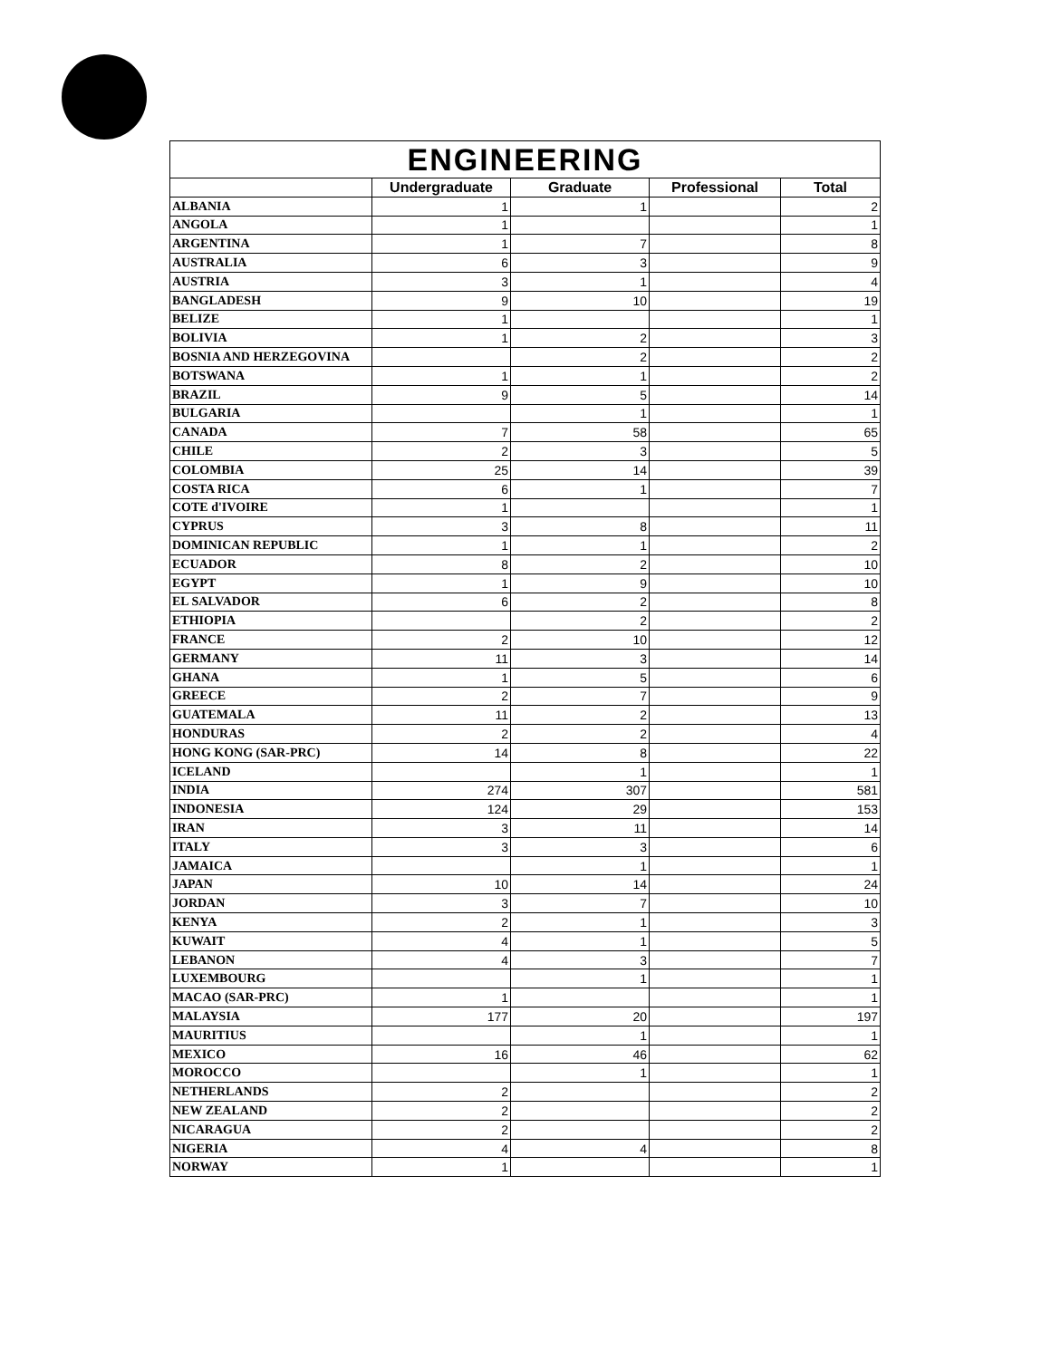| ENGINEERING | | | | |
| --- | --- | --- | --- | --- |
| | Undergraduate | Graduate | Professional | Total |
| ALBANIA | 1 | 1 | | 2 |
| ANGOLA | 1 | | | 1 |
| ARGENTINA | 1 | 7 | | 8 |
| AUSTRALIA | 6 | 3 | | 9 |
| AUSTRIA | 3 | 1 | | 4 |
| BANGLADESH | 9 | 10 | | 19 |
| BELIZE | 1 | | | 1 |
| BOLIVIA | 1 | 2 | | 3 |
| BOSNIA AND HERZEGOVINA | | 2 | | 2 |
| BOTSWANA | 1 | 1 | | 2 |
| BRAZIL | 9 | 5 | | 14 |
| BULGARIA | | 1 | | 1 |
| CANADA | 7 | 58 | | 65 |
| CHILE | 2 | 3 | | 5 |
| COLOMBIA | 25 | 14 | | 39 |
| COSTA RICA | 6 | 1 | | 7 |
| COTE d'IVOIRE | 1 | | | 1 |
| CYPRUS | 3 | 8 | | 11 |
| DOMINICAN REPUBLIC | 1 | 1 | | 2 |
| ECUADOR | 8 | 2 | | 10 |
| EGYPT | 1 | 9 | | 10 |
| EL SALVADOR | 6 | 2 | | 8 |
| ETHIOPIA | | 2 | | 2 |
| FRANCE | 2 | 10 | | 12 |
| GERMANY | 11 | 3 | | 14 |
| GHANA | 1 | 5 | | 6 |
| GREECE | 2 | 7 | | 9 |
| GUATEMALA | 11 | 2 | | 13 |
| HONDURAS | 2 | 2 | | 4 |
| HONG KONG (SAR-PRC) | 14 | 8 | | 22 |
| ICELAND | | 1 | | 1 |
| INDIA | 274 | 307 | | 581 |
| INDONESIA | 124 | 29 | | 153 |
| IRAN | 3 | 11 | | 14 |
| ITALY | 3 | 3 | | 6 |
| JAMAICA | | 1 | | 1 |
| JAPAN | 10 | 14 | | 24 |
| JORDAN | 3 | 7 | | 10 |
| KENYA | 2 | 1 | | 3 |
| KUWAIT | 4 | 1 | | 5 |
| LEBANON | 4 | 3 | | 7 |
| LUXEMBOURG | | 1 | | 1 |
| MACAO (SAR-PRC) | 1 | | | 1 |
| MALAYSIA | 177 | 20 | | 197 |
| MAURITIUS | | 1 | | 1 |
| MEXICO | 16 | 46 | | 62 |
| MOROCCO | | 1 | | 1 |
| NETHERLANDS | 2 | | | 2 |
| NEW ZEALAND | 2 | | | 2 |
| NICARAGUA | 2 | | | 2 |
| NIGERIA | 4 | 4 | | 8 |
| NORWAY | 1 | | | 1 |